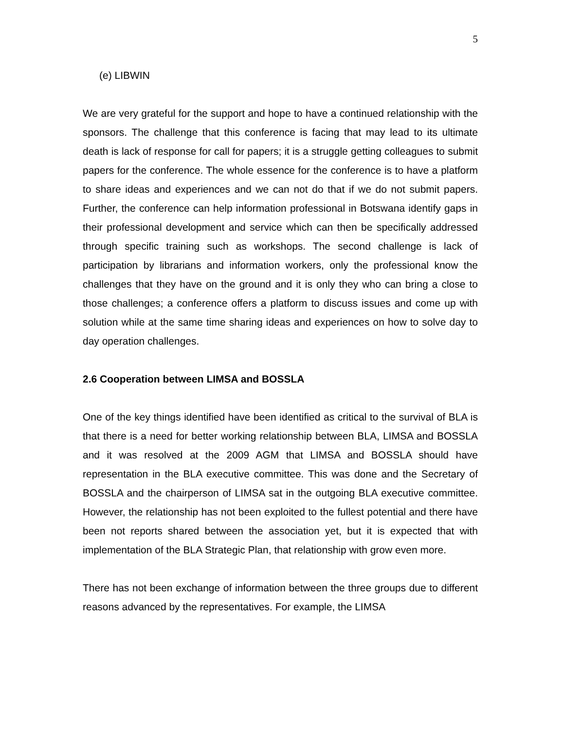5
(e) LIBWIN
We are very grateful for the support and hope to have a continued relationship with the sponsors. The challenge that this conference is facing that may lead to its ultimate death is lack of response for call for papers; it is a struggle getting colleagues to submit papers for the conference. The whole essence for the conference is to have a platform to share ideas and experiences and we can not do that if we do not submit papers. Further, the conference can help information professional in Botswana identify gaps in their professional development and service which can then be specifically addressed through specific training such as workshops. The second challenge is lack of participation by librarians and information workers, only the professional know the challenges that they have on the ground and it is only they who can bring a close to those challenges; a conference offers a platform to discuss issues and come up with solution while at the same time sharing ideas and experiences on how to solve day to day operation challenges.
2.6 Cooperation between LIMSA and BOSSLA
One of the key things identified have been identified as critical to the survival of BLA is that there is a need for better working relationship between BLA, LIMSA and BOSSLA and it was resolved at the 2009 AGM that LIMSA and BOSSLA should have representation in the BLA executive committee. This was done and the Secretary of BOSSLA and the chairperson of LIMSA sat in the outgoing BLA executive committee. However, the relationship has not been exploited to the fullest potential and there have been not reports shared between the association yet, but it is expected that with implementation of the BLA Strategic Plan, that relationship with grow even more.
There has not been exchange of information between the three groups due to different reasons advanced by the representatives. For example, the LIMSA